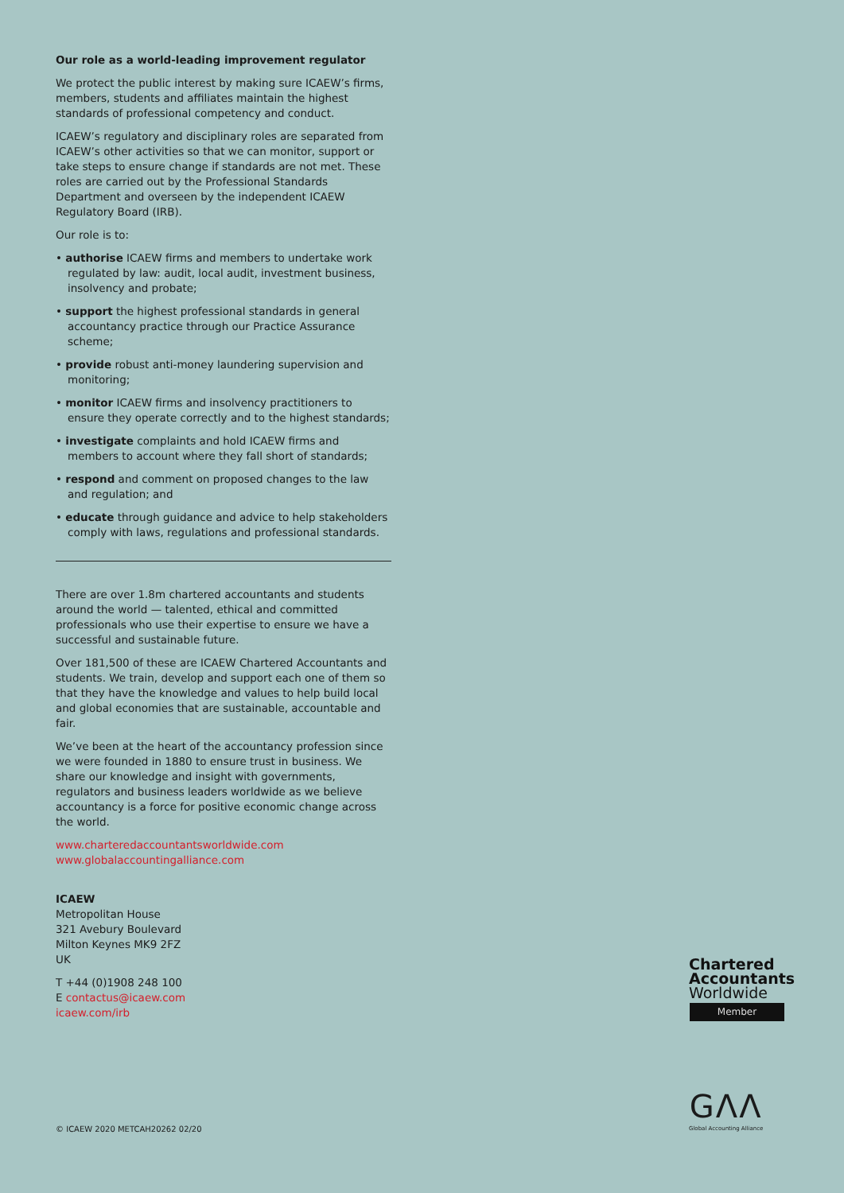Our role as a world-leading improvement regulator
We protect the public interest by making sure ICAEW’s firms, members, students and affiliates maintain the highest standards of professional competency and conduct.
ICAEW’s regulatory and disciplinary roles are separated from ICAEW’s other activities so that we can monitor, support or take steps to ensure change if standards are not met. These roles are carried out by the Professional Standards Department and overseen by the independent ICAEW Regulatory Board (IRB).
Our role is to:
• authorise ICAEW firms and members to undertake work regulated by law: audit, local audit, investment business, insolvency and probate;
• support the highest professional standards in general accountancy practice through our Practice Assurance scheme;
• provide robust anti-money laundering supervision and monitoring;
• monitor ICAEW firms and insolvency practitioners to ensure they operate correctly and to the highest standards;
• investigate complaints and hold ICAEW firms and members to account where they fall short of standards;
• respond and comment on proposed changes to the law and regulation; and
• educate through guidance and advice to help stakeholders comply with laws, regulations and professional standards.
There are over 1.8m chartered accountants and students around the world — talented, ethical and committed professionals who use their expertise to ensure we have a successful and sustainable future.
Over 181,500 of these are ICAEW Chartered Accountants and students. We train, develop and support each one of them so that they have the knowledge and values to help build local and global economies that are sustainable, accountable and fair.
We’ve been at the heart of the accountancy profession since we were founded in 1880 to ensure trust in business. We share our knowledge and insight with governments, regulators and business leaders worldwide as we believe accountancy is a force for positive economic change across the world.
www.charteredaccountantsworldwide.com
www.globalaccountingalliance.com
ICAEW
Metropolitan House
321 Avebury Boulevard
Milton Keynes MK9 2FZ
UK
T +44 (0)1908 248 100
E contactus@icaew.com
icaew.com/irb
Chartered
Accountants
Worldwide
Member
GΛΛ
Global Accounting Alliance
© ICAEW 2020 METCAH20262 02/20